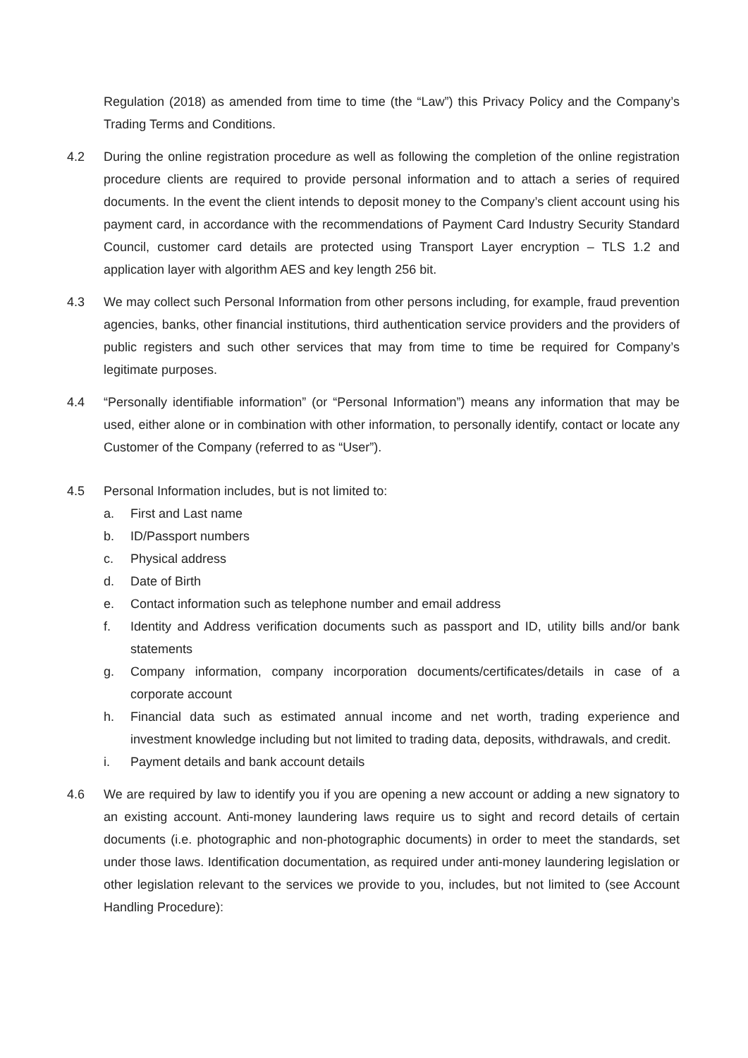Regulation (2018) as amended from time to time (the “Law”) this Privacy Policy and the Company’s Trading Terms and Conditions.
4.2 During the online registration procedure as well as following the completion of the online registration procedure clients are required to provide personal information and to attach a series of required documents. In the event the client intends to deposit money to the Company’s client account using his payment card, in accordance with the recommendations of Payment Card Industry Security Standard Council, customer card details are protected using Transport Layer encryption – TLS 1.2 and application layer with algorithm AES and key length 256 bit.
4.3 We may collect such Personal Information from other persons including, for example, fraud prevention agencies, banks, other financial institutions, third authentication service providers and the providers of public registers and such other services that may from time to time be required for Company’s legitimate purposes.
4.4 “Personally identifiable information” (or “Personal Information”) means any information that may be used, either alone or in combination with other information, to personally identify, contact or locate any Customer of the Company (referred to as “User”).
4.5 Personal Information includes, but is not limited to:
a. First and Last name
b. ID/Passport numbers
c. Physical address
d. Date of Birth
e. Contact information such as telephone number and email address
f. Identity and Address verification documents such as passport and ID, utility bills and/or bank statements
g. Company information, company incorporation documents/certificates/details in case of a corporate account
h. Financial data such as estimated annual income and net worth, trading experience and investment knowledge including but not limited to trading data, deposits, withdrawals, and credit.
i. Payment details and bank account details
4.6 We are required by law to identify you if you are opening a new account or adding a new signatory to an existing account. Anti-money laundering laws require us to sight and record details of certain documents (i.e. photographic and non-photographic documents) in order to meet the standards, set under those laws. Identification documentation, as required under anti-money laundering legislation or other legislation relevant to the services we provide to you, includes, but not limited to (see Account Handling Procedure):